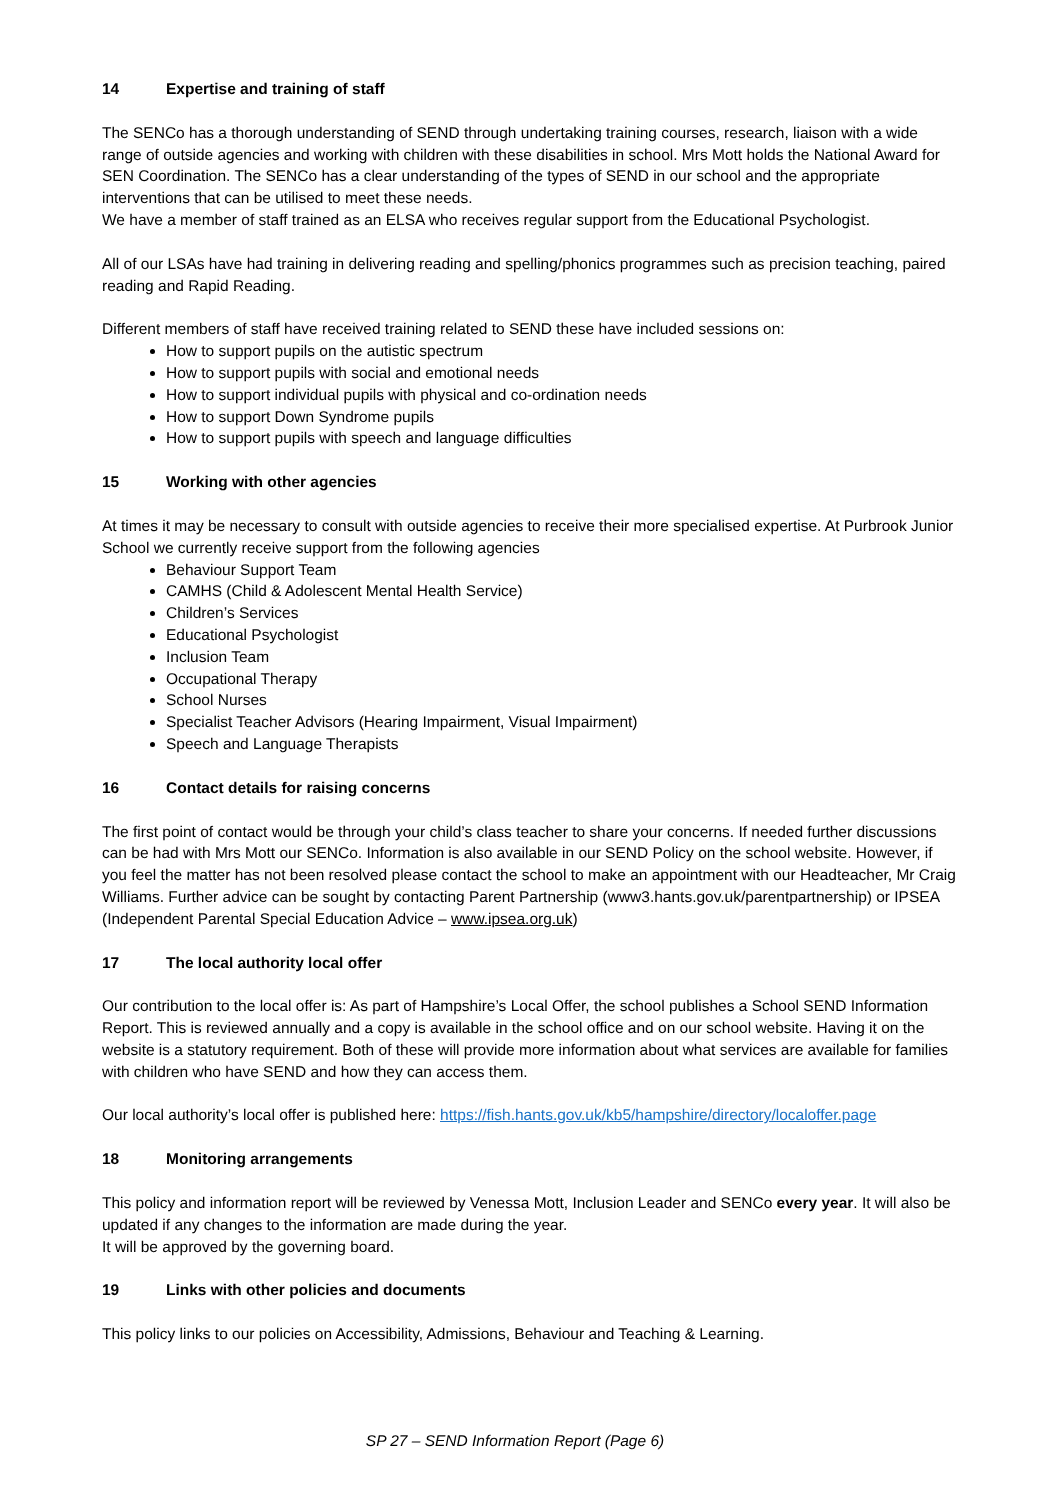14 Expertise and training of staff
The SENCo has a thorough understanding of SEND through undertaking training courses, research, liaison with a wide range of outside agencies and working with children with these disabilities in school. Mrs Mott holds the National Award for SEN Coordination. The SENCo has a clear understanding of the types of SEND in our school and the appropriate interventions that can be utilised to meet these needs.
We have a member of staff trained as an ELSA who receives regular support from the Educational Psychologist.
All of our LSAs have had training in delivering reading and spelling/phonics programmes such as precision teaching, paired reading and Rapid Reading.
Different members of staff have received training related to SEND these have included sessions on:
How to support pupils on the autistic spectrum
How to support pupils with social and emotional needs
How to support individual pupils with physical and co-ordination needs
How to support Down Syndrome pupils
How to support pupils with speech and language difficulties
15 Working with other agencies
At times it may be necessary to consult with outside agencies to receive their more specialised expertise. At Purbrook Junior School we currently receive support from the following agencies
Behaviour Support Team
CAMHS (Child & Adolescent Mental Health Service)
Children’s Services
Educational Psychologist
Inclusion Team
Occupational Therapy
School Nurses
Specialist Teacher Advisors (Hearing Impairment, Visual Impairment)
Speech and Language Therapists
16 Contact details for raising concerns
The first point of contact would be through your child’s class teacher to share your concerns. If needed further discussions can be had with Mrs Mott our SENCo. Information is also available in our SEND Policy on the school website. However, if you feel the matter has not been resolved please contact the school to make an appointment with our Headteacher, Mr Craig Williams. Further advice can be sought by contacting Parent Partnership (www3.hants.gov.uk/parentpartnership) or IPSEA (Independent Parental Special Education Advice – www.ipsea.org.uk)
17 The local authority local offer
Our contribution to the local offer is: As part of Hampshire’s Local Offer, the school publishes a School SEND Information Report. This is reviewed annually and a copy is available in the school office and on our school website. Having it on the website is a statutory requirement. Both of these will provide more information about what services are available for families with children who have SEND and how they can access them.
Our local authority’s local offer is published here: https://fish.hants.gov.uk/kb5/hampshire/directory/localoffer.page
18 Monitoring arrangements
This policy and information report will be reviewed by Venessa Mott, Inclusion Leader and SENCo every year. It will also be updated if any changes to the information are made during the year.
It will be approved by the governing board.
19 Links with other policies and documents
This policy links to our policies on Accessibility, Admissions, Behaviour and Teaching & Learning.
SP 27 – SEND Information Report (Page 6)